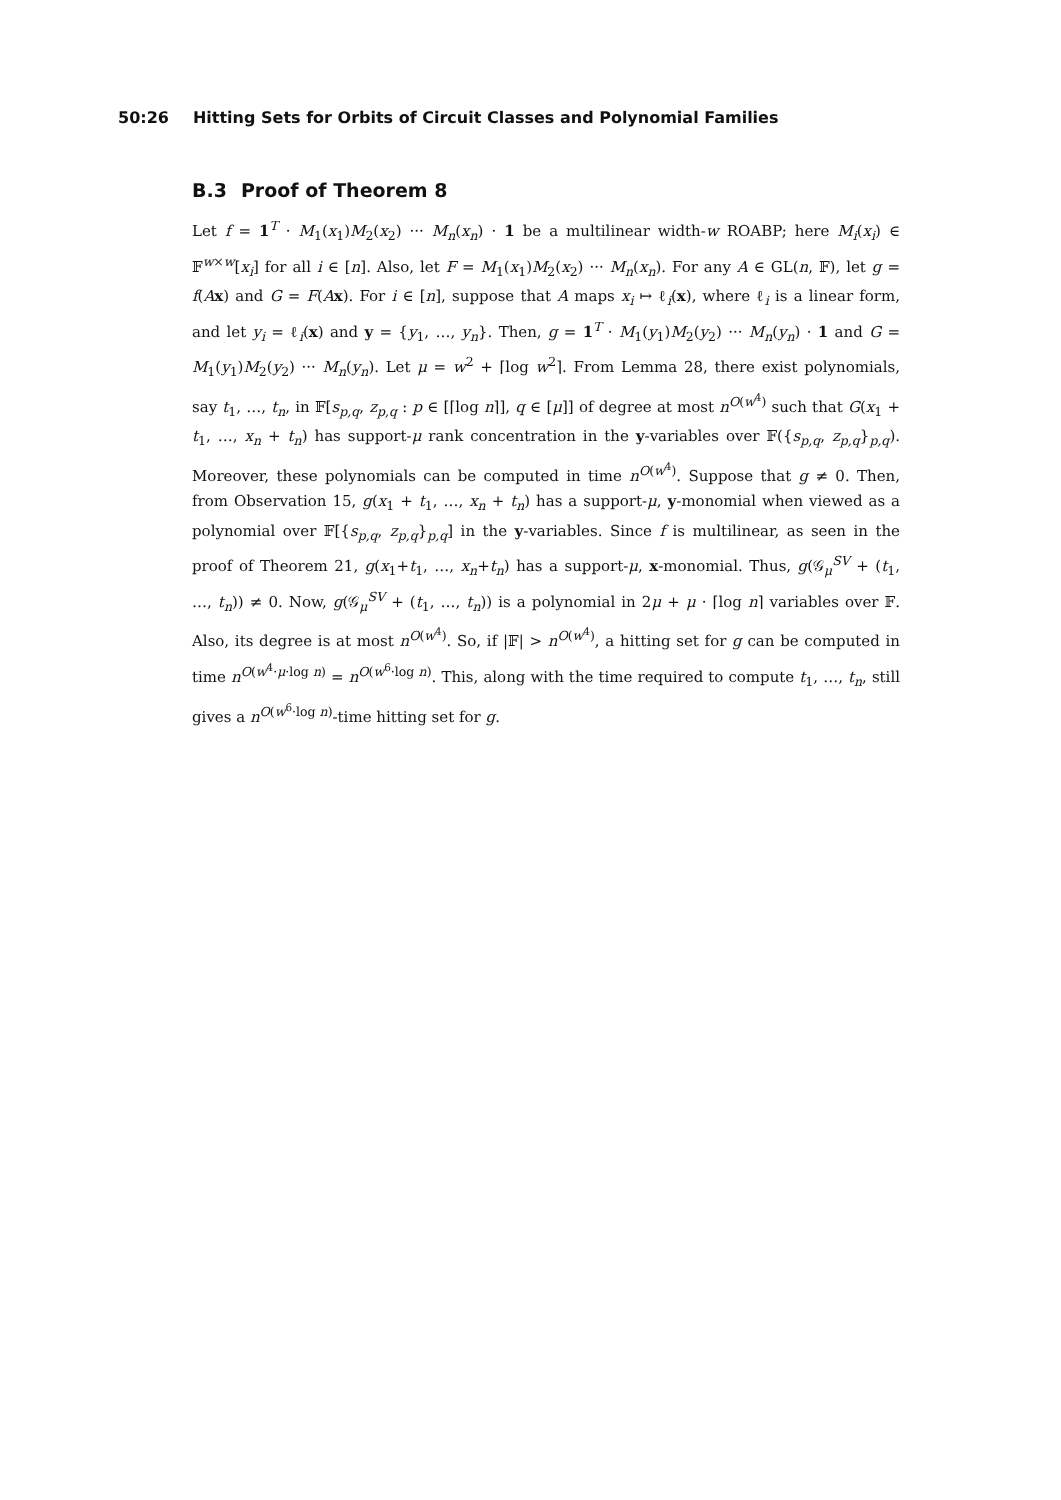50:26 Hitting Sets for Orbits of Circuit Classes and Polynomial Families
B.3 Proof of Theorem 8
Let f = 1<sup>T</sup> · M<sub>1</sub>(x<sub>1</sub>)M<sub>2</sub>(x<sub>2</sub>) ··· M<sub>n</sub>(x<sub>n</sub>) · 1 be a multilinear width-w ROABP; here M<sub>i</sub>(x<sub>i</sub>) ∈ 𝔽<sup>w×w</sup>[x<sub>i</sub>] for all i ∈ [n]. Also, let F = M<sub>1</sub>(x<sub>1</sub>)M<sub>2</sub>(x<sub>2</sub>) ··· M<sub>n</sub>(x<sub>n</sub>). For any A ∈ GL(n, 𝔽), let g = f(Ax) and G = F(Ax). For i ∈ [n], suppose that A maps x<sub>i</sub> ↦ ℓ<sub>i</sub>(x), where ℓ<sub>i</sub> is a linear form, and let y<sub>i</sub> = ℓ<sub>i</sub>(x) and y = {y<sub>1</sub>, …, y<sub>n</sub>}. Then, g = 1<sup>T</sup> · M<sub>1</sub>(y<sub>1</sub>)M<sub>2</sub>(y<sub>2</sub>) ··· M<sub>n</sub>(y<sub>n</sub>) · 1 and G = M<sub>1</sub>(y<sub>1</sub>)M<sub>2</sub>(y<sub>2</sub>) ··· M<sub>n</sub>(y<sub>n</sub>). Let μ = w<sup>2</sup> + ⌈log w<sup>2</sup>⌉. From Lemma 28, there exist polynomials, say t<sub>1</sub>, …, t<sub>n</sub>, in 𝔽[s<sub>p,q</sub>, z<sub>p,q</sub> : p ∈ [⌈log n⌉], q ∈ [μ]] of degree at most n<sup>O(w<sup>4</sup>)</sup> such that G(x<sub>1</sub> + t<sub>1</sub>, …, x<sub>n</sub> + t<sub>n</sub>) has support-μ rank concentration in the y-variables over 𝔽({s<sub>p,q</sub>, z<sub>p,q</sub>}<sub>p,q</sub>). Moreover, these polynomials can be computed in time n<sup>O(w<sup>4</sup>)</sup>. Suppose that g ≠ 0. Then, from Observation 15, g(x<sub>1</sub> + t<sub>1</sub>, …, x<sub>n</sub> + t<sub>n</sub>) has a support-μ, y-monomial when viewed as a polynomial over 𝔽[{s<sub>p,q</sub>, z<sub>p,q</sub>}<sub>p,q</sub>] in the y-variables. Since f is multilinear, as seen in the proof of Theorem 21, g(x<sub>1</sub>+t<sub>1</sub>, …, x<sub>n</sub>+t<sub>n</sub>) has a support-μ, x-monomial. Thus, g(𝒢<sub>μ</sub><sup>SV</sup> + (t<sub>1</sub>, …, t<sub>n</sub>)) ≠ 0. Now, g(𝒢<sub>μ</sub><sup>SV</sup> + (t<sub>1</sub>, …, t<sub>n</sub>)) is a polynomial in 2μ + μ · ⌈log n⌉ variables over 𝔽. Also, its degree is at most n<sup>O(w<sup>4</sup>)</sup>. So, if |𝔽| > n<sup>O(w<sup>4</sup>)</sup>, a hitting set for g can be computed in time n<sup>O(w<sup>4</sup>·μ·log n)</sup> = n<sup>O(w<sup>6</sup>·log n)</sup>. This, along with the time required to compute t<sub>1</sub>, …, t<sub>n</sub>, still gives a n<sup>O(w<sup>6</sup>·log n)</sup>-time hitting set for g.